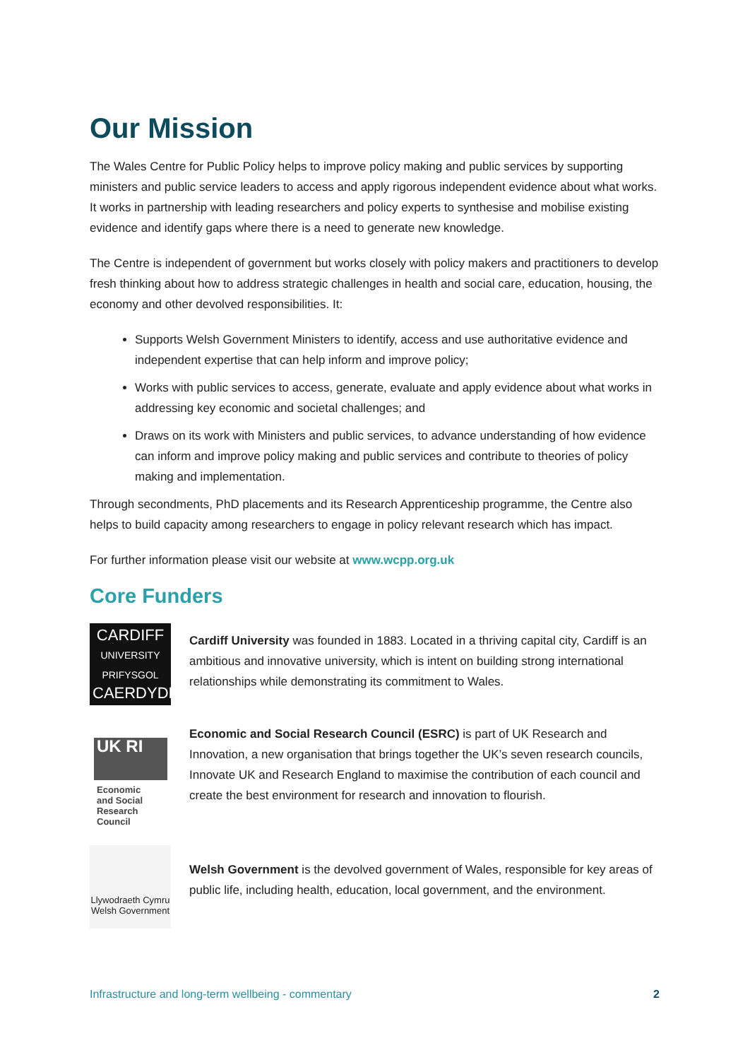Our Mission
The Wales Centre for Public Policy helps to improve policy making and public services by supporting ministers and public service leaders to access and apply rigorous independent evidence about what works. It works in partnership with leading researchers and policy experts to synthesise and mobilise existing evidence and identify gaps where there is a need to generate new knowledge.
The Centre is independent of government but works closely with policy makers and practitioners to develop fresh thinking about how to address strategic challenges in health and social care, education, housing, the economy and other devolved responsibilities. It:
Supports Welsh Government Ministers to identify, access and use authoritative evidence and independent expertise that can help inform and improve policy;
Works with public services to access, generate, evaluate and apply evidence about what works in addressing key economic and societal challenges; and
Draws on its work with Ministers and public services, to advance understanding of how evidence can inform and improve policy making and public services and contribute to theories of policy making and implementation.
Through secondments, PhD placements and its Research Apprenticeship programme, the Centre also helps to build capacity among researchers to engage in policy relevant research which has impact.
For further information please visit our website at www.wcpp.org.uk
Core Funders
CARDIFF
UNIVERSITY
PRIFYSGOL
CAERDYDD
Cardiff University was founded in 1883. Located in a thriving capital city, Cardiff is an ambitious and innovative university, which is intent on building strong international relationships while demonstrating its commitment to Wales.
UK RI
Economic
and Social
Research Council
Economic and Social Research Council (ESRC) is part of UK Research and Innovation, a new organisation that brings together the UK’s seven research councils, Innovate UK and Research England to maximise the contribution of each council and create the best environment for research and innovation to flourish.
Llywodraeth Cymru
Welsh Government
Welsh Government is the devolved government of Wales, responsible for key areas of public life, including health, education, local government, and the environment.
Infrastructure and long-term wellbeing - commentary 2